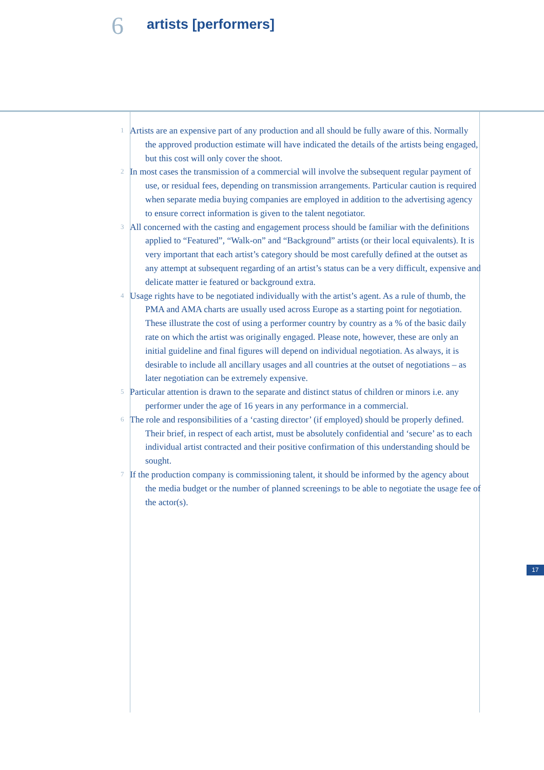6 artists [performers]
1
Artists are an expensive part of any production and all should be fully aware of this. Normally the approved production estimate will have indicated the details of the artists being engaged, but this cost will only cover the shoot.
2
In most cases the transmission of a commercial will involve the subsequent regular payment of use, or residual fees, depending on transmission arrangements. Particular caution is required when separate media buying companies are employed in addition to the advertising agency to ensure correct information is given to the talent negotiator.
3
All concerned with the casting and engagement process should be familiar with the definitions applied to “Featured”, “Walk-on” and “Background” artists (or their local equivalents). It is very important that each artist’s category should be most carefully defined at the outset as any attempt at subsequent regarding of an artist’s status can be a very difficult, expensive and delicate matter ie featured or background extra.
4
Usage rights have to be negotiated individually with the artist’s agent. As a rule of thumb, the PMA and AMA charts are usually used across Europe as a starting point for negotiation. These illustrate the cost of using a performer country by country as a % of the basic daily rate on which the artist was originally engaged. Please note, however, these are only an initial guideline and final figures will depend on individual negotiation. As always, it is desirable to include all ancillary usages and all countries at the outset of negotiations – as later negotiation can be extremely expensive.
5
Particular attention is drawn to the separate and distinct status of children or minors i.e. any performer under the age of 16 years in any performance in a commercial.
6
The role and responsibilities of a ‘casting director’ (if employed) should be properly defined. Their brief, in respect of each artist, must be absolutely confidential and ‘secure’ as to each individual artist contracted and their positive confirmation of this understanding should be sought.
7
If the production company is commissioning talent, it should be informed by the agency about the media budget or the number of planned screenings to be able to negotiate the usage fee of the actor(s).
17